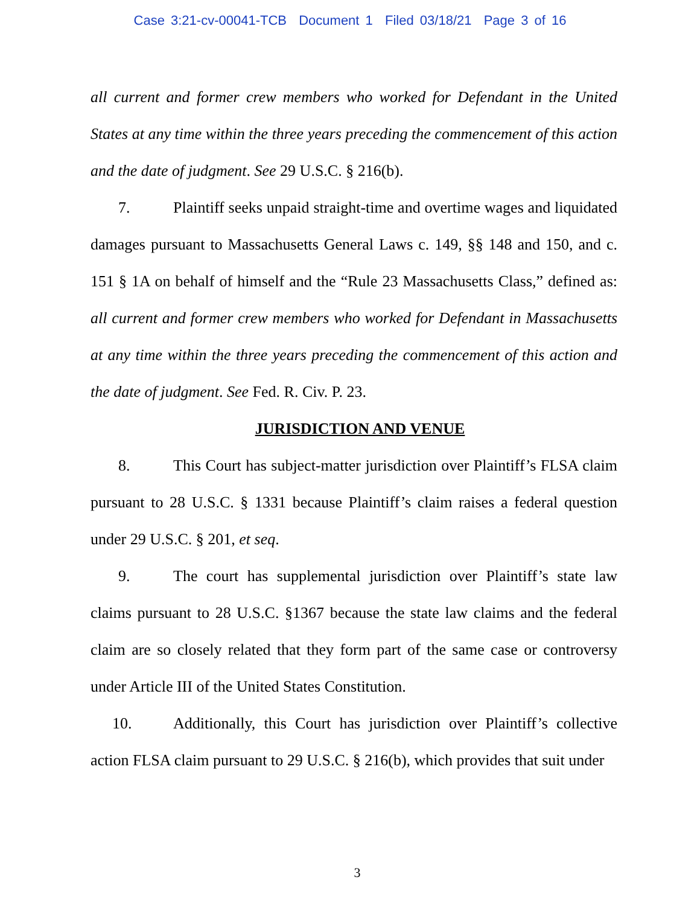Case 3:21-cv-00041-TCB Document 1 Filed 03/18/21 Page 3 of 16
all current and former crew members who worked for Defendant in the United States at any time within the three years preceding the commencement of this action and the date of judgment. See 29 U.S.C. § 216(b).
7. Plaintiff seeks unpaid straight-time and overtime wages and liquidated damages pursuant to Massachusetts General Laws c. 149, §§ 148 and 150, and c. 151 § 1A on behalf of himself and the “Rule 23 Massachusetts Class,” defined as: all current and former crew members who worked for Defendant in Massachusetts at any time within the three years preceding the commencement of this action and the date of judgment. See Fed. R. Civ. P. 23.
JURISDICTION AND VENUE
8. This Court has subject-matter jurisdiction over Plaintiff’s FLSA claim pursuant to 28 U.S.C. § 1331 because Plaintiff’s claim raises a federal question under 29 U.S.C. § 201, et seq.
9. The court has supplemental jurisdiction over Plaintiff’s state law claims pursuant to 28 U.S.C. §1367 because the state law claims and the federal claim are so closely related that they form part of the same case or controversy under Article III of the United States Constitution.
10. Additionally, this Court has jurisdiction over Plaintiff’s collective action FLSA claim pursuant to 29 U.S.C. § 216(b), which provides that suit under
3